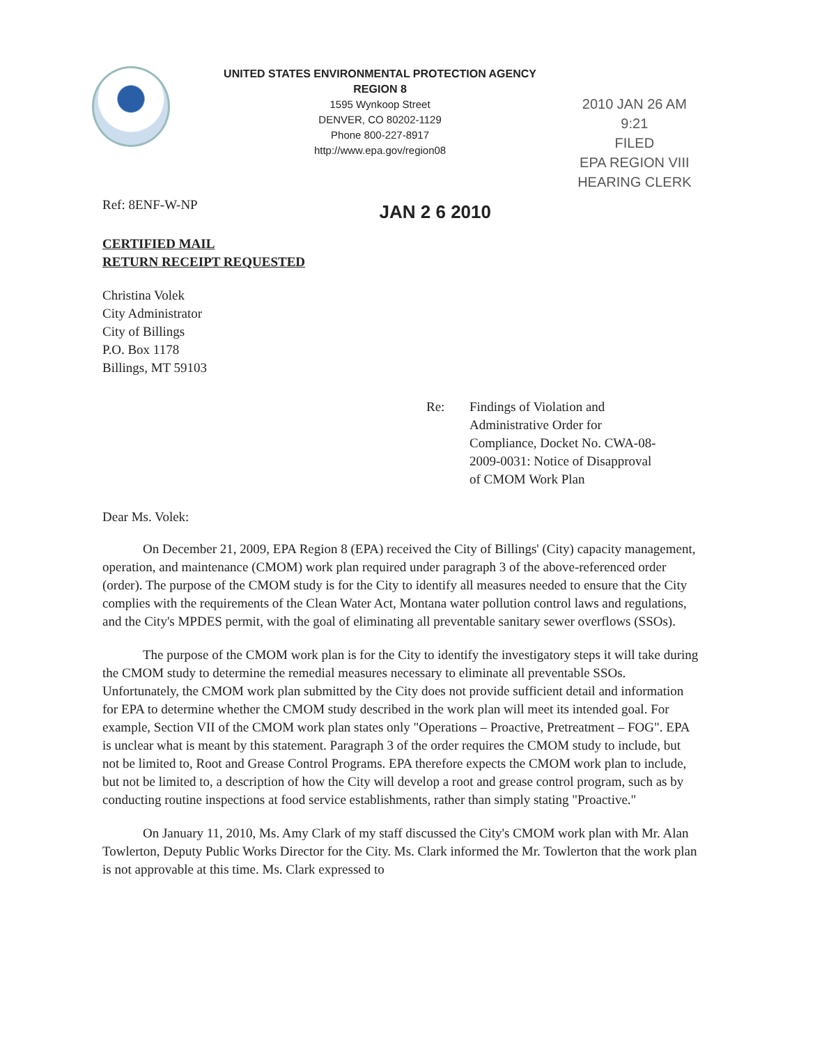UNITED STATES ENVIRONMENTAL PROTECTION AGENCY
REGION 8
1595 Wynkoop Street
DENVER, CO 80202-1129
Phone 800-227-8917
http://www.epa.gov/region08
2010 JAN 26 AM 9:21
FILED
EPA REGION VIII
HEARING CLERK
Ref: 8ENF-W-NP
JAN 2 6 2010
CERTIFIED MAIL
RETURN RECEIPT REQUESTED
Christina Volek
City Administrator
City of Billings
P.O. Box 1178
Billings, MT 59103
Re: Findings of Violation and
Administrative Order for
Compliance, Docket No. CWA-08-
2009-0031: Notice of Disapproval
of CMOM Work Plan
Dear Ms. Volek:
On December 21, 2009, EPA Region 8 (EPA) received the City of Billings' (City) capacity management, operation, and maintenance (CMOM) work plan required under paragraph 3 of the above-referenced order (order). The purpose of the CMOM study is for the City to identify all measures needed to ensure that the City complies with the requirements of the Clean Water Act, Montana water pollution control laws and regulations, and the City's MPDES permit, with the goal of eliminating all preventable sanitary sewer overflows (SSOs).
The purpose of the CMOM work plan is for the City to identify the investigatory steps it will take during the CMOM study to determine the remedial measures necessary to eliminate all preventable SSOs. Unfortunately, the CMOM work plan submitted by the City does not provide sufficient detail and information for EPA to determine whether the CMOM study described in the work plan will meet its intended goal. For example, Section VII of the CMOM work plan states only "Operations – Proactive, Pretreatment – FOG". EPA is unclear what is meant by this statement. Paragraph 3 of the order requires the CMOM study to include, but not be limited to, Root and Grease Control Programs. EPA therefore expects the CMOM work plan to include, but not be limited to, a description of how the City will develop a root and grease control program, such as by conducting routine inspections at food service establishments, rather than simply stating "Proactive."
On January 11, 2010, Ms. Amy Clark of my staff discussed the City's CMOM work plan with Mr. Alan Towlerton, Deputy Public Works Director for the City. Ms. Clark informed the Mr. Towlerton that the work plan is not approvable at this time. Ms. Clark expressed to